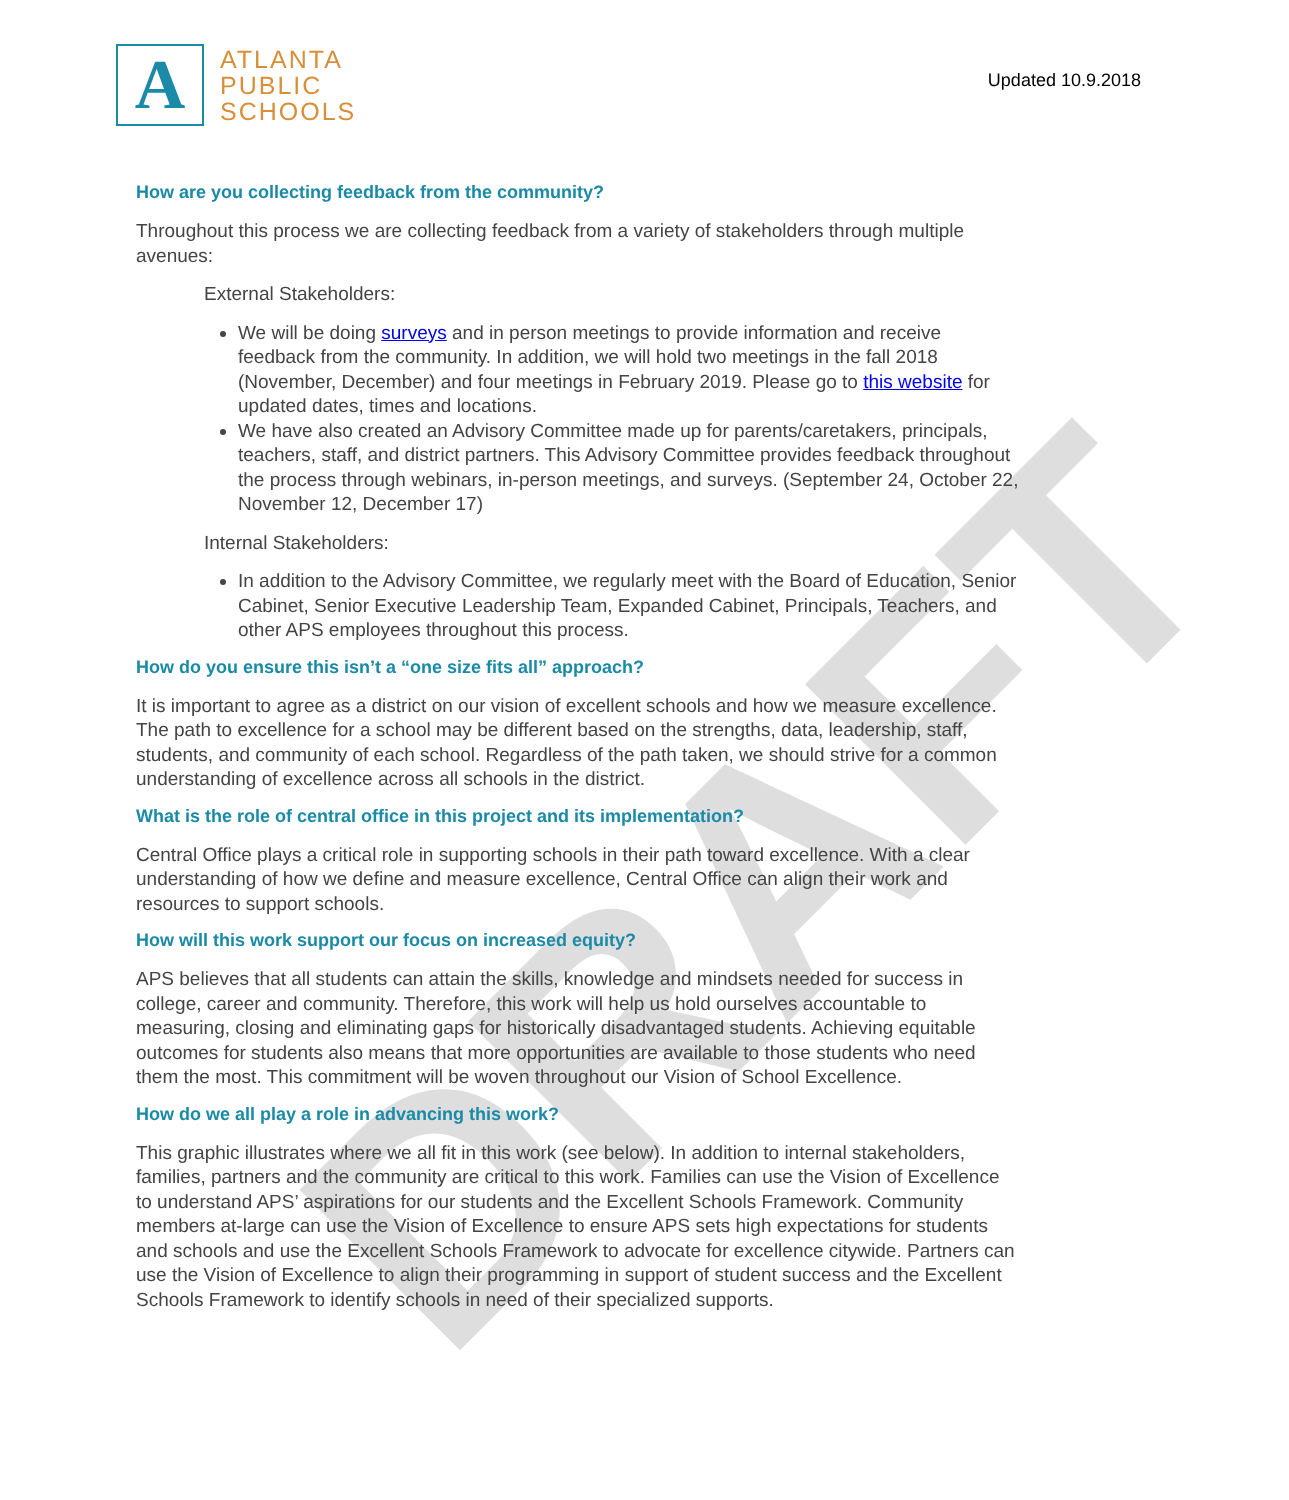DRAFT
A
ATLANTA
PUBLIC
SCHOOLS
Updated 10.9.2018
How are you collecting feedback from the community?
Throughout this process we are collecting feedback from a variety of stakeholders through multiple avenues:
External Stakeholders:
We will be doing surveys and in person meetings to provide information and receive feedback from the community. In addition, we will hold two meetings in the fall 2018 (November, December) and four meetings in February 2019. Please go to this website for updated dates, times and locations.
We have also created an Advisory Committee made up for parents/caretakers, principals, teachers, staff, and district partners. This Advisory Committee provides feedback throughout the process through webinars, in-person meetings, and surveys. (September 24, October 22, November 12, December 17)
Internal Stakeholders:
In addition to the Advisory Committee, we regularly meet with the Board of Education, Senior Cabinet, Senior Executive Leadership Team, Expanded Cabinet, Principals, Teachers, and other APS employees throughout this process.
How do you ensure this isn’t a “one size fits all” approach?
It is important to agree as a district on our vision of excellent schools and how we measure excellence. The path to excellence for a school may be different based on the strengths, data, leadership, staff, students, and community of each school. Regardless of the path taken, we should strive for a common understanding of excellence across all schools in the district.
What is the role of central office in this project and its implementation?
Central Office plays a critical role in supporting schools in their path toward excellence. With a clear understanding of how we define and measure excellence, Central Office can align their work and resources to support schools.
How will this work support our focus on increased equity?
APS believes that all students can attain the skills, knowledge and mindsets needed for success in college, career and community. Therefore, this work will help us hold ourselves accountable to measuring, closing and eliminating gaps for historically disadvantaged students. Achieving equitable outcomes for students also means that more opportunities are available to those students who need them the most. This commitment will be woven throughout our Vision of School Excellence.
How do we all play a role in advancing this work?
This graphic illustrates where we all fit in this work (see below). In addition to internal stakeholders, families, partners and the community are critical to this work. Families can use the Vision of Excellence to understand APS’ aspirations for our students and the Excellent Schools Framework. Community members at-large can use the Vision of Excellence to ensure APS sets high expectations for students and schools and use the Excellent Schools Framework to advocate for excellence citywide. Partners can use the Vision of Excellence to align their programming in support of student success and the Excellent Schools Framework to identify schools in need of their specialized supports.